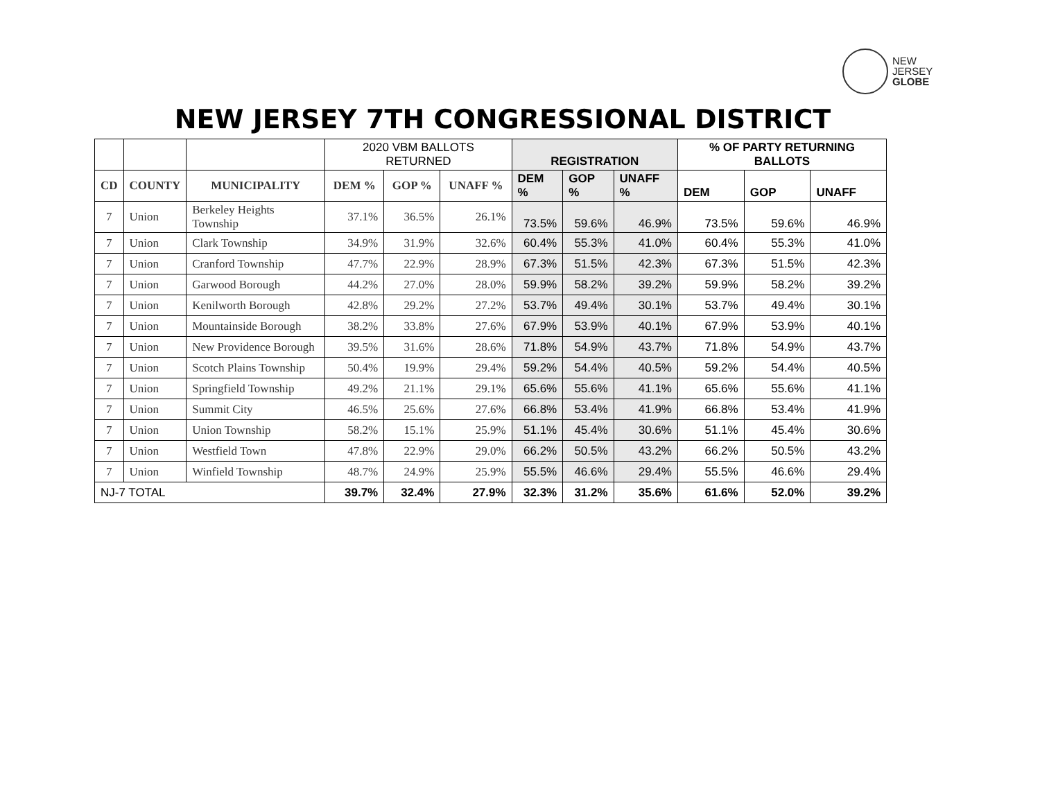NEW
JERSEY
GLOBE
NEW JERSEY 7TH CONGRESSIONAL DISTRICT
| | | | 2020 VBM BALLOTS RETURNED | | | REGISTRATION | | | % OF PARTY RETURNING BALLOTS | | |
| CD | COUNTY | MUNICIPALITY | DEM % | GOP % | UNAFF % | DEM % | GOP % | UNAFF % | DEM | GOP | UNAFF |
| 7 | Union | Berkeley Heights Township | 37.1% | 36.5% | 26.1% | 73.5% | 59.6% | 46.9% | 73.5% | 59.6% | 46.9% |
| 7 | Union | Clark Township | 34.9% | 31.9% | 32.6% | 60.4% | 55.3% | 41.0% | 60.4% | 55.3% | 41.0% |
| 7 | Union | Cranford Township | 47.7% | 22.9% | 28.9% | 67.3% | 51.5% | 42.3% | 67.3% | 51.5% | 42.3% |
| 7 | Union | Garwood Borough | 44.2% | 27.0% | 28.0% | 59.9% | 58.2% | 39.2% | 59.9% | 58.2% | 39.2% |
| 7 | Union | Kenilworth Borough | 42.8% | 29.2% | 27.2% | 53.7% | 49.4% | 30.1% | 53.7% | 49.4% | 30.1% |
| 7 | Union | Mountainside Borough | 38.2% | 33.8% | 27.6% | 67.9% | 53.9% | 40.1% | 67.9% | 53.9% | 40.1% |
| 7 | Union | New Providence Borough | 39.5% | 31.6% | 28.6% | 71.8% | 54.9% | 43.7% | 71.8% | 54.9% | 43.7% |
| 7 | Union | Scotch Plains Township | 50.4% | 19.9% | 29.4% | 59.2% | 54.4% | 40.5% | 59.2% | 54.4% | 40.5% |
| 7 | Union | Springfield Township | 49.2% | 21.1% | 29.1% | 65.6% | 55.6% | 41.1% | 65.6% | 55.6% | 41.1% |
| 7 | Union | Summit City | 46.5% | 25.6% | 27.6% | 66.8% | 53.4% | 41.9% | 66.8% | 53.4% | 41.9% |
| 7 | Union | Union Township | 58.2% | 15.1% | 25.9% | 51.1% | 45.4% | 30.6% | 51.1% | 45.4% | 30.6% |
| 7 | Union | Westfield Town | 47.8% | 22.9% | 29.0% | 66.2% | 50.5% | 43.2% | 66.2% | 50.5% | 43.2% |
| 7 | Union | Winfield Township | 48.7% | 24.9% | 25.9% | 55.5% | 46.6% | 29.4% | 55.5% | 46.6% | 29.4% |
| NJ-7 TOTAL | | | 39.7% | 32.4% | 27.9% | 32.3% | 31.2% | 35.6% | 61.6% | 52.0% | 39.2% |